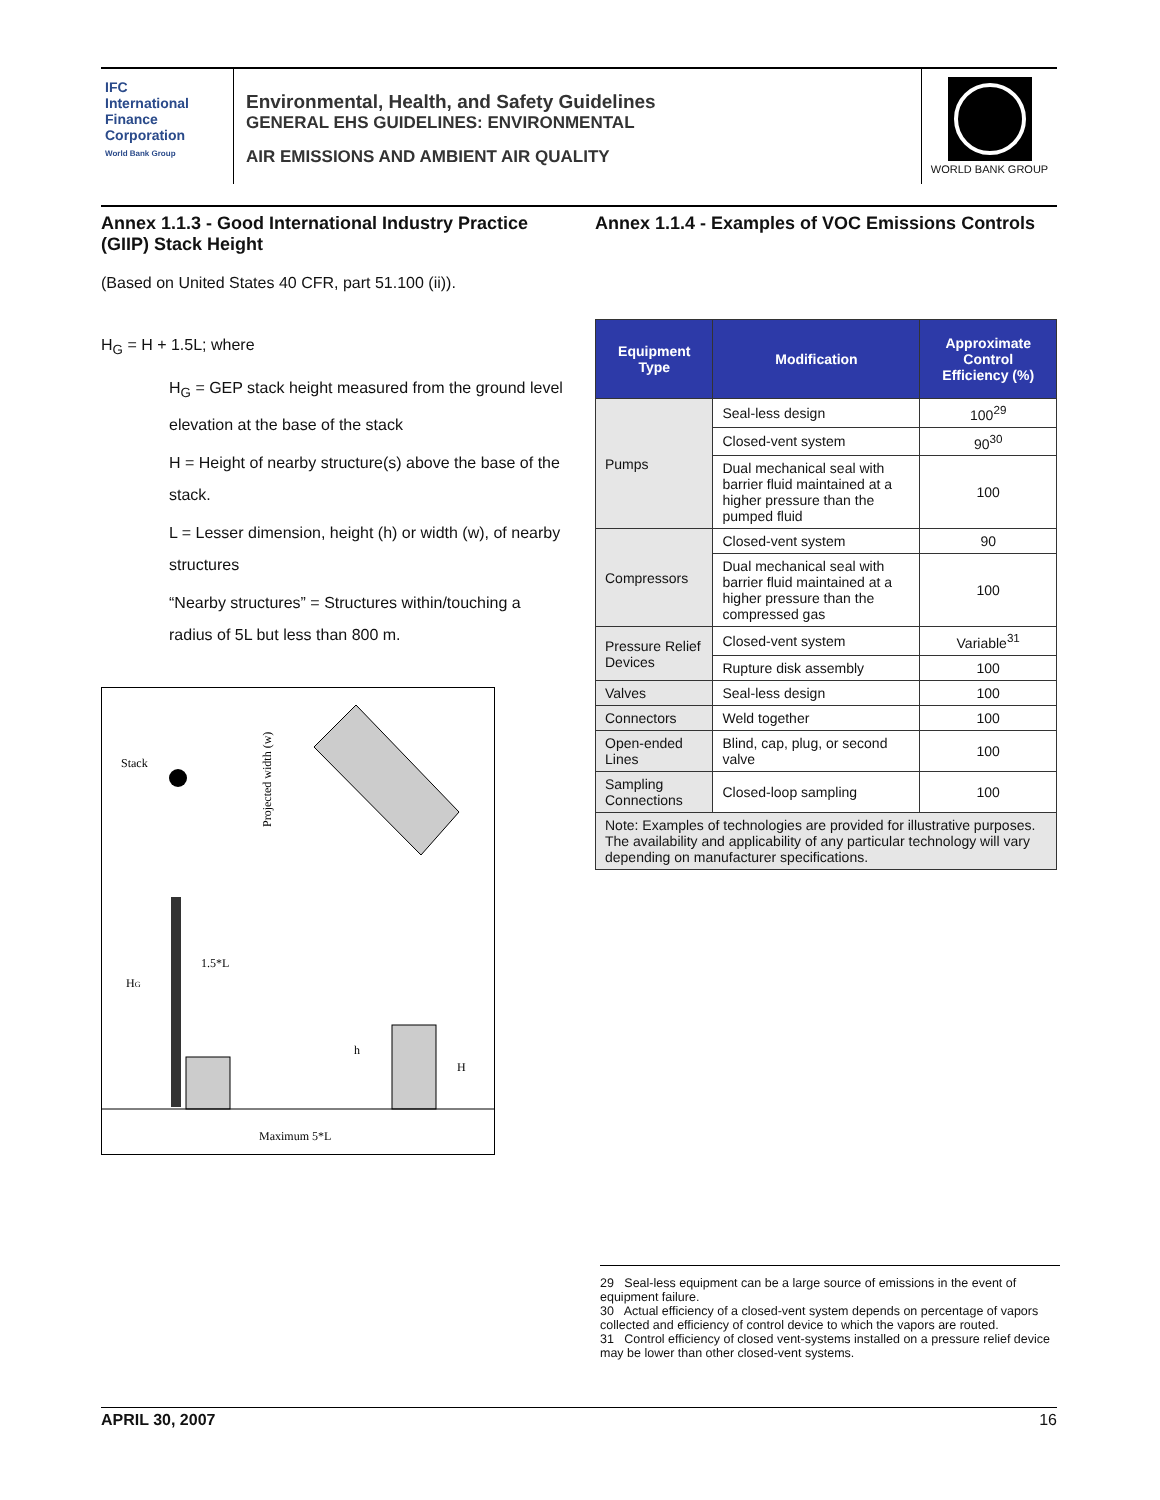IFC
International Finance Corporation
World Bank Group
Environmental, Health, and Safety Guidelines
GENERAL EHS GUIDELINES: ENVIRONMENTAL
AIR EMISSIONS AND AMBIENT AIR QUALITY
WORLD BANK GROUP
Annex 1.1.3 - Good International Industry Practice (GIIP) Stack Height
(Based on United States 40 CFR, part 51.100 (ii)).
H<sub>G</sub> = H + 1.5L; where
H<sub>G</sub> = GEP stack height measured from the ground level elevation at the base of the stack
H = Height of nearby structure(s) above the base of the stack.
L = Lesser dimension, height (h) or width (w), of nearby structures
“Nearby structures” = Structures within/touching a radius of 5L but less than 800 m.
Stack
Projected width (w)
HG
1.5*L
h
H
Maximum 5*L
Annex 1.1.4 - Examples of VOC Emissions Controls
| Equipment Type | Modification | Approximate Control Efficiency (%) |
| --- | --- | --- |
| Pumps | Seal-less design | 100<sup>29</sup> |
| | Closed-vent system | 90<sup>30</sup> |
| | Dual mechanical seal with barrier fluid maintained at a higher pressure than the pumped fluid | 100 |
| Compressors | Closed-vent system | 90 |
| | Dual mechanical seal with barrier fluid maintained at a higher pressure than the compressed gas | 100 |
| Pressure Relief Devices | Closed-vent system | Variable<sup>31</sup> |
| | Rupture disk assembly | 100 |
| Valves | Seal-less design | 100 |
| Connectors | Weld together | 100 |
| Open-ended Lines | Blind, cap, plug, or second valve | 100 |
| Sampling Connections | Closed-loop sampling | 100 |
| Note: Examples of technologies are provided for illustrative purposes. The availability and applicability of any particular technology will vary depending on manufacturer specifications. | | |
29 Seal-less equipment can be a large source of emissions in the event of equipment failure.
30 Actual efficiency of a closed-vent system depends on percentage of vapors collected and efficiency of control device to which the vapors are routed.
31 Control efficiency of closed vent-systems installed on a pressure relief device may be lower than other closed-vent systems.
APRIL 30, 2007 16